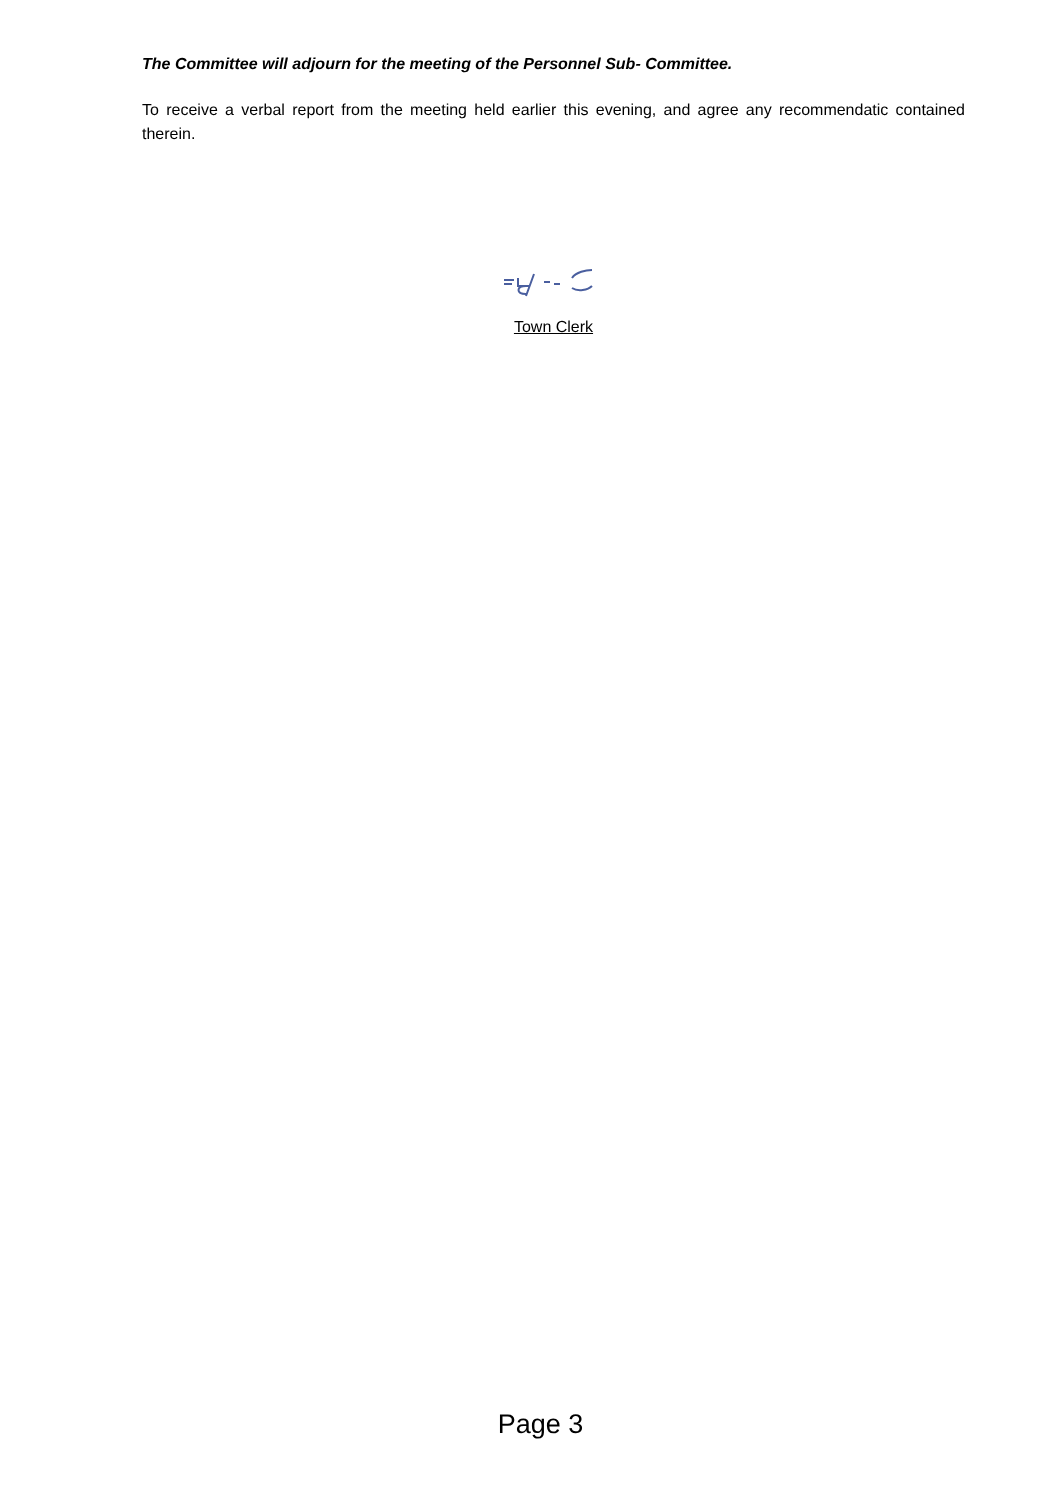The Committee will adjourn for the meeting of the Personnel Sub- Committee.
To receive a verbal report from the meeting held earlier this evening, and agree any recommendatic contained therein.
Town Clerk
Page 3